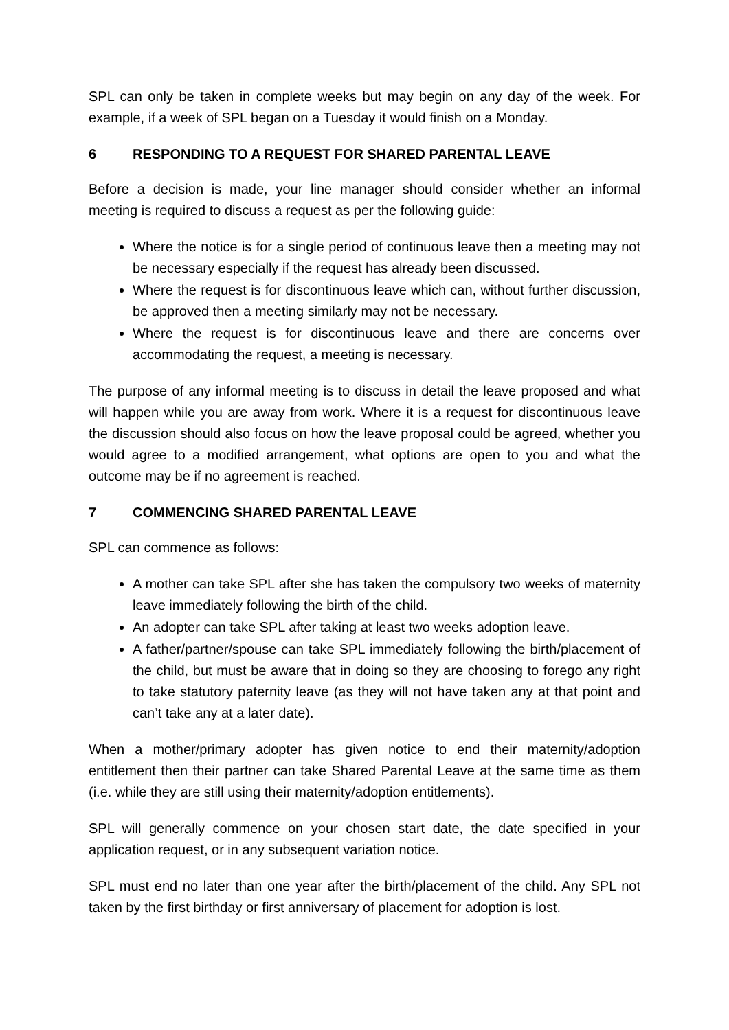SPL can only be taken in complete weeks but may begin on any day of the week. For example, if a week of SPL began on a Tuesday it would finish on a Monday.
6 RESPONDING TO A REQUEST FOR SHARED PARENTAL LEAVE
Before a decision is made, your line manager should consider whether an informal meeting is required to discuss a request as per the following guide:
Where the notice is for a single period of continuous leave then a meeting may not be necessary especially if the request has already been discussed.
Where the request is for discontinuous leave which can, without further discussion, be approved then a meeting similarly may not be necessary.
Where the request is for discontinuous leave and there are concerns over accommodating the request, a meeting is necessary.
The purpose of any informal meeting is to discuss in detail the leave proposed and what will happen while you are away from work. Where it is a request for discontinuous leave the discussion should also focus on how the leave proposal could be agreed, whether you would agree to a modified arrangement, what options are open to you and what the outcome may be if no agreement is reached.
7 COMMENCING SHARED PARENTAL LEAVE
SPL can commence as follows:
A mother can take SPL after she has taken the compulsory two weeks of maternity leave immediately following the birth of the child.
An adopter can take SPL after taking at least two weeks adoption leave.
A father/partner/spouse can take SPL immediately following the birth/placement of the child, but must be aware that in doing so they are choosing to forego any right to take statutory paternity leave (as they will not have taken any at that point and can’t take any at a later date).
When a mother/primary adopter has given notice to end their maternity/adoption entitlement then their partner can take Shared Parental Leave at the same time as them (i.e. while they are still using their maternity/adoption entitlements).
SPL will generally commence on your chosen start date, the date specified in your application request, or in any subsequent variation notice.
SPL must end no later than one year after the birth/placement of the child. Any SPL not taken by the first birthday or first anniversary of placement for adoption is lost.